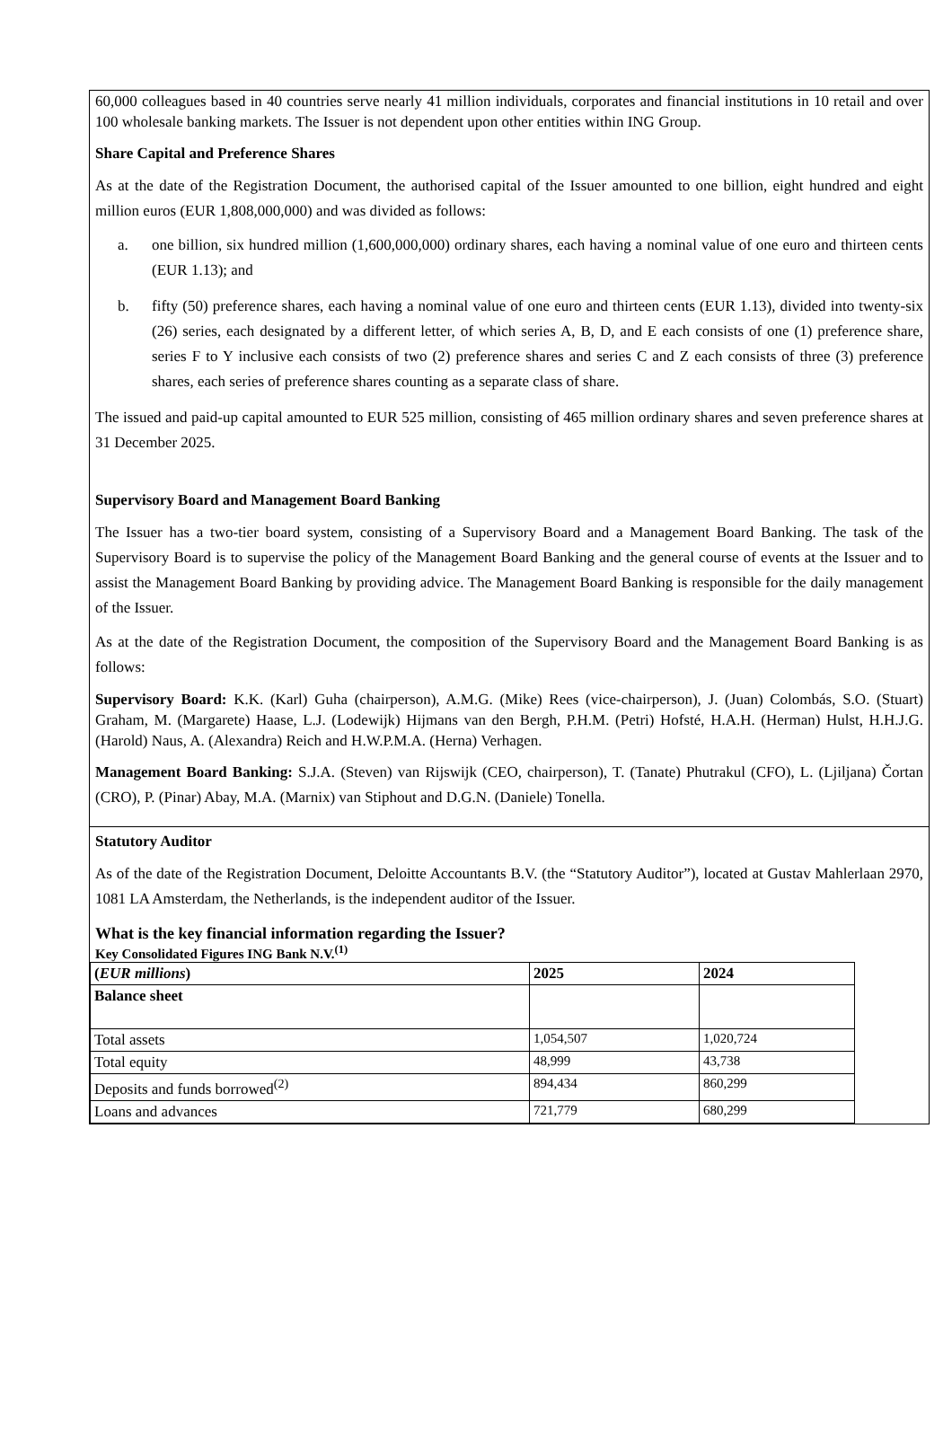60,000 colleagues based in 40 countries serve nearly 41 million individuals, corporates and financial institutions in 10 retail and over 100 wholesale banking markets. The Issuer is not dependent upon other entities within ING Group.
Share Capital and Preference Shares
As at the date of the Registration Document, the authorised capital of the Issuer amounted to one billion, eight hundred and eight million euros (EUR 1,808,000,000) and was divided as follows:
a. one billion, six hundred million (1,600,000,000) ordinary shares, each having a nominal value of one euro and thirteen cents (EUR 1.13); and
b. fifty (50) preference shares, each having a nominal value of one euro and thirteen cents (EUR 1.13), divided into twenty-six (26) series, each designated by a different letter, of which series A, B, D, and E each consists of one (1) preference share, series F to Y inclusive each consists of two (2) preference shares and series C and Z each consists of three (3) preference shares, each series of preference shares counting as a separate class of share.
The issued and paid-up capital amounted to EUR 525 million, consisting of 465 million ordinary shares and seven preference shares at 31 December 2025.
Supervisory Board and Management Board Banking
The Issuer has a two-tier board system, consisting of a Supervisory Board and a Management Board Banking. The task of the Supervisory Board is to supervise the policy of the Management Board Banking and the general course of events at the Issuer and to assist the Management Board Banking by providing advice. The Management Board Banking is responsible for the daily management of the Issuer.
As at the date of the Registration Document, the composition of the Supervisory Board and the Management Board Banking is as follows:
Supervisory Board: K.K. (Karl) Guha (chairperson), A.M.G. (Mike) Rees (vice-chairperson), J. (Juan) Colombás, S.O. (Stuart) Graham, M. (Margarete) Haase, L.J. (Lodewijk) Hijmans van den Bergh, P.H.M. (Petri) Hofsté, H.A.H. (Herman) Hulst, H.H.J.G. (Harold) Naus, A. (Alexandra) Reich and H.W.P.M.A. (Herna) Verhagen.
Management Board Banking: S.J.A. (Steven) van Rijswijk (CEO, chairperson), T. (Tanate) Phutrakul (CFO), L. (Ljiljana) Čortan (CRO), P. (Pinar) Abay, M.A. (Marnix) van Stiphout and D.G.N. (Daniele) Tonella.
Statutory Auditor
As of the date of the Registration Document, Deloitte Accountants B.V. (the “Statutory Auditor”), located at Gustav Mahlerlaan 2970, 1081 LA Amsterdam, the Netherlands, is the independent auditor of the Issuer.
What is the key financial information regarding the Issuer?
Key Consolidated Figures ING Bank N.V.<sup>(1)</sup>
| ( EUR millions ) | 2025 | 2024 |
| --- | --- | --- |
| Balance sheet | | |
| Total assets | 1,054,507 | 1,020,724 |
| Total equity | 48,999 | 43,738 |
| Deposits and funds borrowed<sup>(2)</sup> | 894,434 | 860,299 |
| Loans and advances | 721,779 | 680,299 |